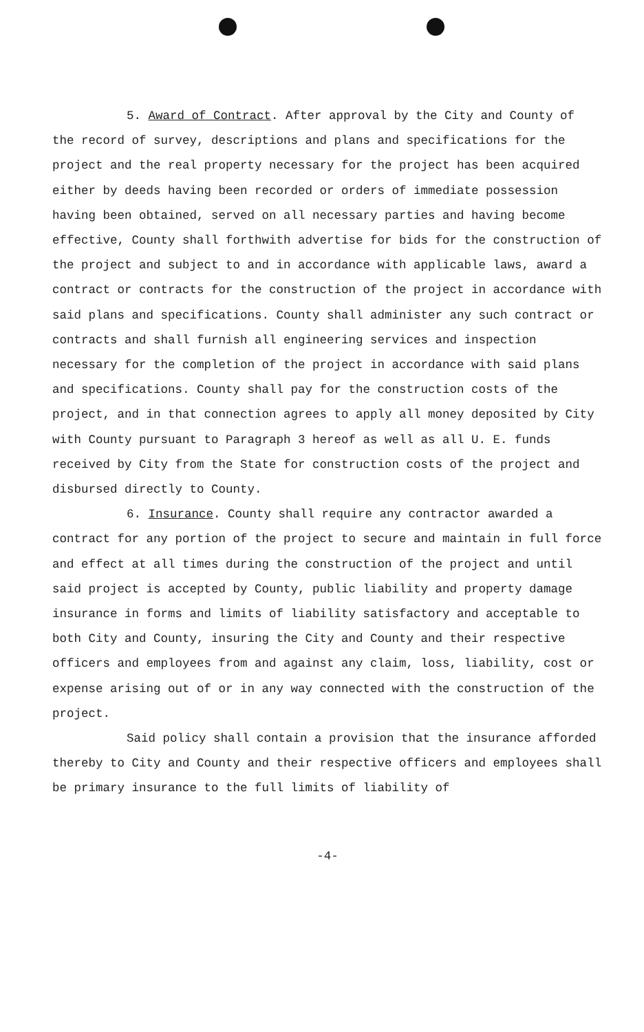5. Award of Contract. After approval by the City and County of the record of survey, descriptions and plans and specifications for the project and the real property necessary for the project has been acquired either by deeds having been recorded or orders of immediate possession having been obtained, served on all necessary parties and having become effective, County shall forthwith advertise for bids for the construction of the project and subject to and in accordance with applicable laws, award a contract or contracts for the construction of the project in accordance with said plans and specifications. County shall administer any such contract or contracts and shall furnish all engineering services and inspection necessary for the completion of the project in accordance with said plans and specifications. County shall pay for the construction costs of the project, and in that connection agrees to apply all money deposited by City with County pursuant to Paragraph 3 hereof as well as all U. E. funds received by City from the State for construction costs of the project and disbursed directly to County.
6. Insurance. County shall require any contractor awarded a contract for any portion of the project to secure and maintain in full force and effect at all times during the construction of the project and until said project is accepted by County, public liability and property damage insurance in forms and limits of liability satisfactory and acceptable to both City and County, insuring the City and County and their respective officers and employees from and against any claim, loss, liability, cost or expense arising out of or in any way connected with the construction of the project.
Said policy shall contain a provision that the insurance afforded thereby to City and County and their respective officers and employees shall be primary insurance to the full limits of liability of
-4-